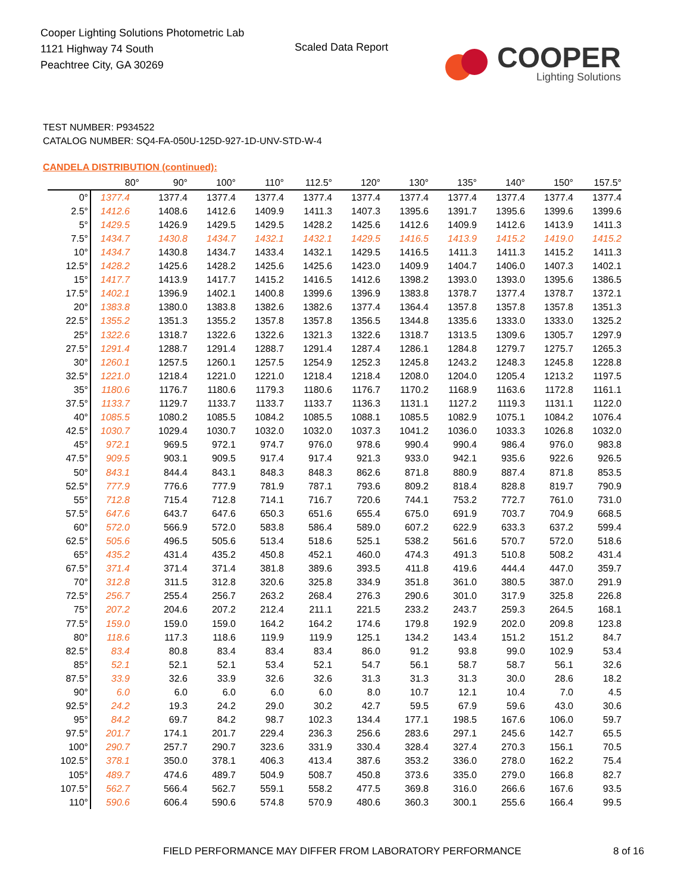Cooper Lighting Solutions Photometric Lab
1121 Highway 74 South
Peachtree City, GA 30269
Scaled Data Report
COOPER
Lighting Solutions
TEST NUMBER: P934522
CATALOG NUMBER: SQ4-FA-050U-125D-927-1D-UNV-STD-W-4
CANDELA DISTRIBUTION (continued):
| | 80° | 90° | 100° | 110° | 112.5° | 120° | 130° | 135° | 140° | 150° | 157.5° |
| --- | --- | --- | --- | --- | --- | --- | --- | --- | --- | --- | --- |
| 0° | 1377.4 | 1377.4 | 1377.4 | 1377.4 | 1377.4 | 1377.4 | 1377.4 | 1377.4 | 1377.4 | 1377.4 | 1377.4 |
| 2.5° | 1412.6 | 1408.6 | 1412.6 | 1409.9 | 1411.3 | 1407.3 | 1395.6 | 1391.7 | 1395.6 | 1399.6 | 1399.6 |
| 5° | 1429.5 | 1426.9 | 1429.5 | 1429.5 | 1428.2 | 1425.6 | 1412.6 | 1409.9 | 1412.6 | 1413.9 | 1411.3 |
| 7.5° | 1434.7 | 1430.8 | 1434.7 | 1432.1 | 1432.1 | 1429.5 | 1416.5 | 1413.9 | 1415.2 | 1419.0 | 1415.2 |
| 10° | 1434.7 | 1430.8 | 1434.7 | 1433.4 | 1432.1 | 1429.5 | 1416.5 | 1411.3 | 1411.3 | 1415.2 | 1411.3 |
| 12.5° | 1428.2 | 1425.6 | 1428.2 | 1425.6 | 1425.6 | 1423.0 | 1409.9 | 1404.7 | 1406.0 | 1407.3 | 1402.1 |
| 15° | 1417.7 | 1413.9 | 1417.7 | 1415.2 | 1416.5 | 1412.6 | 1398.2 | 1393.0 | 1393.0 | 1395.6 | 1386.5 |
| 17.5° | 1402.1 | 1396.9 | 1402.1 | 1400.8 | 1399.6 | 1396.9 | 1383.8 | 1378.7 | 1377.4 | 1378.7 | 1372.1 |
| 20° | 1383.8 | 1380.0 | 1383.8 | 1382.6 | 1382.6 | 1377.4 | 1364.4 | 1357.8 | 1357.8 | 1357.8 | 1351.3 |
| 22.5° | 1355.2 | 1351.3 | 1355.2 | 1357.8 | 1357.8 | 1356.5 | 1344.8 | 1335.6 | 1333.0 | 1333.0 | 1325.2 |
| 25° | 1322.6 | 1318.7 | 1322.6 | 1322.6 | 1321.3 | 1322.6 | 1318.7 | 1313.5 | 1309.6 | 1305.7 | 1297.9 |
| 27.5° | 1291.4 | 1288.7 | 1291.4 | 1288.7 | 1291.4 | 1287.4 | 1286.1 | 1284.8 | 1279.7 | 1275.7 | 1265.3 |
| 30° | 1260.1 | 1257.5 | 1260.1 | 1257.5 | 1254.9 | 1252.3 | 1245.8 | 1243.2 | 1248.3 | 1245.8 | 1228.8 |
| 32.5° | 1221.0 | 1218.4 | 1221.0 | 1221.0 | 1218.4 | 1218.4 | 1208.0 | 1204.0 | 1205.4 | 1213.2 | 1197.5 |
| 35° | 1180.6 | 1176.7 | 1180.6 | 1179.3 | 1180.6 | 1176.7 | 1170.2 | 1168.9 | 1163.6 | 1172.8 | 1161.1 |
| 37.5° | 1133.7 | 1129.7 | 1133.7 | 1133.7 | 1133.7 | 1136.3 | 1131.1 | 1127.2 | 1119.3 | 1131.1 | 1122.0 |
| 40° | 1085.5 | 1080.2 | 1085.5 | 1084.2 | 1085.5 | 1088.1 | 1085.5 | 1082.9 | 1075.1 | 1084.2 | 1076.4 |
| 42.5° | 1030.7 | 1029.4 | 1030.7 | 1032.0 | 1032.0 | 1037.3 | 1041.2 | 1036.0 | 1033.3 | 1026.8 | 1032.0 |
| 45° | 972.1 | 969.5 | 972.1 | 974.7 | 976.0 | 978.6 | 990.4 | 990.4 | 986.4 | 976.0 | 983.8 |
| 47.5° | 909.5 | 903.1 | 909.5 | 917.4 | 917.4 | 921.3 | 933.0 | 942.1 | 935.6 | 922.6 | 926.5 |
| 50° | 843.1 | 844.4 | 843.1 | 848.3 | 848.3 | 862.6 | 871.8 | 880.9 | 887.4 | 871.8 | 853.5 |
| 52.5° | 777.9 | 776.6 | 777.9 | 781.9 | 787.1 | 793.6 | 809.2 | 818.4 | 828.8 | 819.7 | 790.9 |
| 55° | 712.8 | 715.4 | 712.8 | 714.1 | 716.7 | 720.6 | 744.1 | 753.2 | 772.7 | 761.0 | 731.0 |
| 57.5° | 647.6 | 643.7 | 647.6 | 650.3 | 651.6 | 655.4 | 675.0 | 691.9 | 703.7 | 704.9 | 668.5 |
| 60° | 572.0 | 566.9 | 572.0 | 583.8 | 586.4 | 589.0 | 607.2 | 622.9 | 633.3 | 637.2 | 599.4 |
| 62.5° | 505.6 | 496.5 | 505.6 | 513.4 | 518.6 | 525.1 | 538.2 | 561.6 | 570.7 | 572.0 | 518.6 |
| 65° | 435.2 | 431.4 | 435.2 | 450.8 | 452.1 | 460.0 | 474.3 | 491.3 | 510.8 | 508.2 | 431.4 |
| 67.5° | 371.4 | 371.4 | 371.4 | 381.8 | 389.6 | 393.5 | 411.8 | 419.6 | 444.4 | 447.0 | 359.7 |
| 70° | 312.8 | 311.5 | 312.8 | 320.6 | 325.8 | 334.9 | 351.8 | 361.0 | 380.5 | 387.0 | 291.9 |
| 72.5° | 256.7 | 255.4 | 256.7 | 263.2 | 268.4 | 276.3 | 290.6 | 301.0 | 317.9 | 325.8 | 226.8 |
| 75° | 207.2 | 204.6 | 207.2 | 212.4 | 211.1 | 221.5 | 233.2 | 243.7 | 259.3 | 264.5 | 168.1 |
| 77.5° | 159.0 | 159.0 | 159.0 | 164.2 | 164.2 | 174.6 | 179.8 | 192.9 | 202.0 | 209.8 | 123.8 |
| 80° | 118.6 | 117.3 | 118.6 | 119.9 | 119.9 | 125.1 | 134.2 | 143.4 | 151.2 | 151.2 | 84.7 |
| 82.5° | 83.4 | 80.8 | 83.4 | 83.4 | 83.4 | 86.0 | 91.2 | 93.8 | 99.0 | 102.9 | 53.4 |
| 85° | 52.1 | 52.1 | 52.1 | 53.4 | 52.1 | 54.7 | 56.1 | 58.7 | 58.7 | 56.1 | 32.6 |
| 87.5° | 33.9 | 32.6 | 33.9 | 32.6 | 32.6 | 31.3 | 31.3 | 31.3 | 30.0 | 28.6 | 18.2 |
| 90° | 6.0 | 6.0 | 6.0 | 6.0 | 6.0 | 8.0 | 10.7 | 12.1 | 10.4 | 7.0 | 4.5 |
| 92.5° | 24.2 | 19.3 | 24.2 | 29.0 | 30.2 | 42.7 | 59.5 | 67.9 | 59.6 | 43.0 | 30.6 |
| 95° | 84.2 | 69.7 | 84.2 | 98.7 | 102.3 | 134.4 | 177.1 | 198.5 | 167.6 | 106.0 | 59.7 |
| 97.5° | 201.7 | 174.1 | 201.7 | 229.4 | 236.3 | 256.6 | 283.6 | 297.1 | 245.6 | 142.7 | 65.5 |
| 100° | 290.7 | 257.7 | 290.7 | 323.6 | 331.9 | 330.4 | 328.4 | 327.4 | 270.3 | 156.1 | 70.5 |
| 102.5° | 378.1 | 350.0 | 378.1 | 406.3 | 413.4 | 387.6 | 353.2 | 336.0 | 278.0 | 162.2 | 75.4 |
| 105° | 489.7 | 474.6 | 489.7 | 504.9 | 508.7 | 450.8 | 373.6 | 335.0 | 279.0 | 166.8 | 82.7 |
| 107.5° | 562.7 | 566.4 | 562.7 | 559.1 | 558.2 | 477.5 | 369.8 | 316.0 | 266.6 | 167.6 | 93.5 |
| 110° | 590.6 | 606.4 | 590.6 | 574.8 | 570.9 | 480.6 | 360.3 | 300.1 | 255.6 | 166.4 | 99.5 |
FIELD PERFORMANCE MAY DIFFER FROM LABORATORY PERFORMANCE
8 of 16